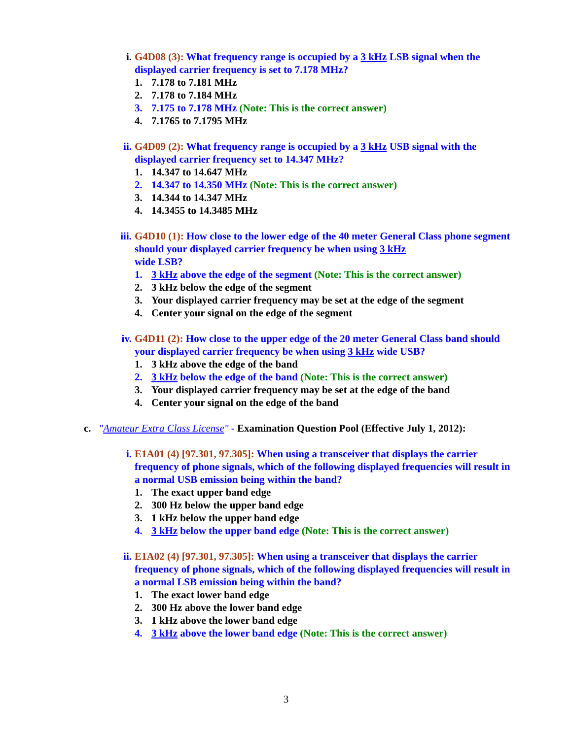i. G4D08 (3): What frequency range is occupied by a 3 kHz LSB signal when the displayed carrier frequency is set to 7.178 MHz?
1. 7.178 to 7.181 MHz
2. 7.178 to 7.184 MHz
3. 7.175 to 7.178 MHz (Note: This is the correct answer)
4. 7.1765 to 7.1795 MHz
ii. G4D09 (2): What frequency range is occupied by a 3 kHz USB signal with the displayed carrier frequency set to 14.347 MHz?
1. 14.347 to 14.647 MHz
2. 14.347 to 14.350 MHz (Note: This is the correct answer)
3. 14.344 to 14.347 MHz
4. 14.3455 to 14.3485 MHz
iii. G4D10 (1): How close to the lower edge of the 40 meter General Class phone segment should your displayed carrier frequency be when using 3 kHz
wide LSB?
1. 3 kHz above the edge of the segment (Note: This is the correct answer)
2. 3 kHz below the edge of the segment
3. Your displayed carrier frequency may be set at the edge of the segment
4. Center your signal on the edge of the segment
iv. G4D11 (2): How close to the upper edge of the 20 meter General Class band should your displayed carrier frequency be when using 3 kHz wide USB?
1. 3 kHz above the edge of the band
2. 3 kHz below the edge of the band (Note: This is the correct answer)
3. Your displayed carrier frequency may be set at the edge of the band
4. Center your signal on the edge of the band
c. "Amateur Extra Class License" - Examination Question Pool (Effective July 1, 2012):
i. E1A01 (4) [97.301, 97.305]: When using a transceiver that displays the carrier frequency of phone signals, which of the following displayed frequencies will result in a normal USB emission being within the band?
1. The exact upper band edge
2. 300 Hz below the upper band edge
3. 1 kHz below the upper band edge
4. 3 kHz below the upper band edge (Note: This is the correct answer)
ii. E1A02 (4) [97.301, 97.305]: When using a transceiver that displays the carrier frequency of phone signals, which of the following displayed frequencies will result in a normal LSB emission being within the band?
1. The exact lower band edge
2. 300 Hz above the lower band edge
3. 1 kHz above the lower band edge
4. 3 kHz above the lower band edge (Note: This is the correct answer)
3